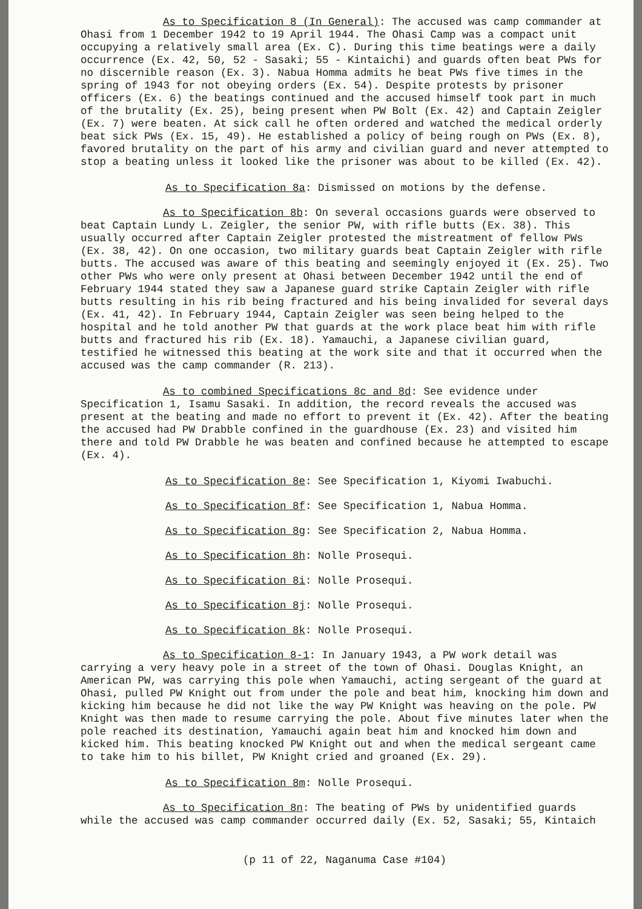As to Specification 8 (In General): The accused was camp commander at Ohasi from 1 December 1942 to 19 April 1944. The Ohasi Camp was a compact unit occupying a relatively small area (Ex. C). During this time beatings were a daily occurrence (Ex. 42, 50, 52 - Sasaki; 55 - Kintaichi) and guards often beat PWs for no discernible reason (Ex. 3). Nabua Homma admits he beat PWs five times in the spring of 1943 for not obeying orders (Ex. 54). Despite protests by prisoner officers (Ex. 6) the beatings continued and the accused himself took part in much of the brutality (Ex. 25), being present when PW Bolt (Ex. 42) and Captain Zeigler (Ex. 7) were beaten. At sick call he often ordered and watched the medical orderly beat sick PWs (Ex. 15, 49). He established a policy of being rough on PWs (Ex. 8), favored brutality on the part of his army and civilian guard and never attempted to stop a beating unless it looked like the prisoner was about to be killed (Ex. 42).
As to Specification 8a: Dismissed on motions by the defense.
As to Specification 8b: On several occasions guards were observed to beat Captain Lundy L. Zeigler, the senior PW, with rifle butts (Ex. 38). This usually occurred after Captain Zeigler protested the mistreatment of fellow PWs (Ex. 38, 42). On one occasion, two military guards beat Captain Zeigler with rifle butts. The accused was aware of this beating and seemingly enjoyed it (Ex. 25). Two other PWs who were only present at Ohasi between December 1942 until the end of February 1944 stated they saw a Japanese guard strike Captain Zeigler with rifle butts resulting in his rib being fractured and his being invalided for several days (Ex. 41, 42). In February 1944, Captain Zeigler was seen being helped to the hospital and he told another PW that guards at the work place beat him with rifle butts and fractured his rib (Ex. 18). Yamauchi, a Japanese civilian guard, testified he witnessed this beating at the work site and that it occurred when the accused was the camp commander (R. 213).
As to combined Specifications 8c and 8d: See evidence under Specification 1, Isamu Sasaki. In addition, the record reveals the accused was present at the beating and made no effort to prevent it (Ex. 42). After the beating the accused had PW Drabble confined in the guardhouse (Ex. 23) and visited him there and told PW Drabble he was beaten and confined because he attempted to escape (Ex. 4).
As to Specification 8e: See Specification 1, Kiyomi Iwabuchi.
As to Specification 8f: See Specification 1, Nabua Homma.
As to Specification 8g: See Specification 2, Nabua Homma.
As to Specification 8h: Nolle Prosequi.
As to Specification 8i: Nolle Prosequi.
As to Specification 8j: Nolle Prosequi.
As to Specification 8k: Nolle Prosequi.
As to Specification 8-1: In January 1943, a PW work detail was carrying a very heavy pole in a street of the town of Ohasi. Douglas Knight, an American PW, was carrying this pole when Yamauchi, acting sergeant of the guard at Ohasi, pulled PW Knight out from under the pole and beat him, knocking him down and kicking him because he did not like the way PW Knight was heaving on the pole. PW Knight was then made to resume carrying the pole. About five minutes later when the pole reached its destination, Yamauchi again beat him and knocked him down and kicked him. This beating knocked PW Knight out and when the medical sergeant came to take him to his billet, PW Knight cried and groaned (Ex. 29).
As to Specification 8m: Nolle Prosequi.
As to Specification 8n: The beating of PWs by unidentified guards while the accused was camp commander occurred daily (Ex. 52, Sasaki; 55, Kintaich
(p 11 of 22, Naganuma Case #104)